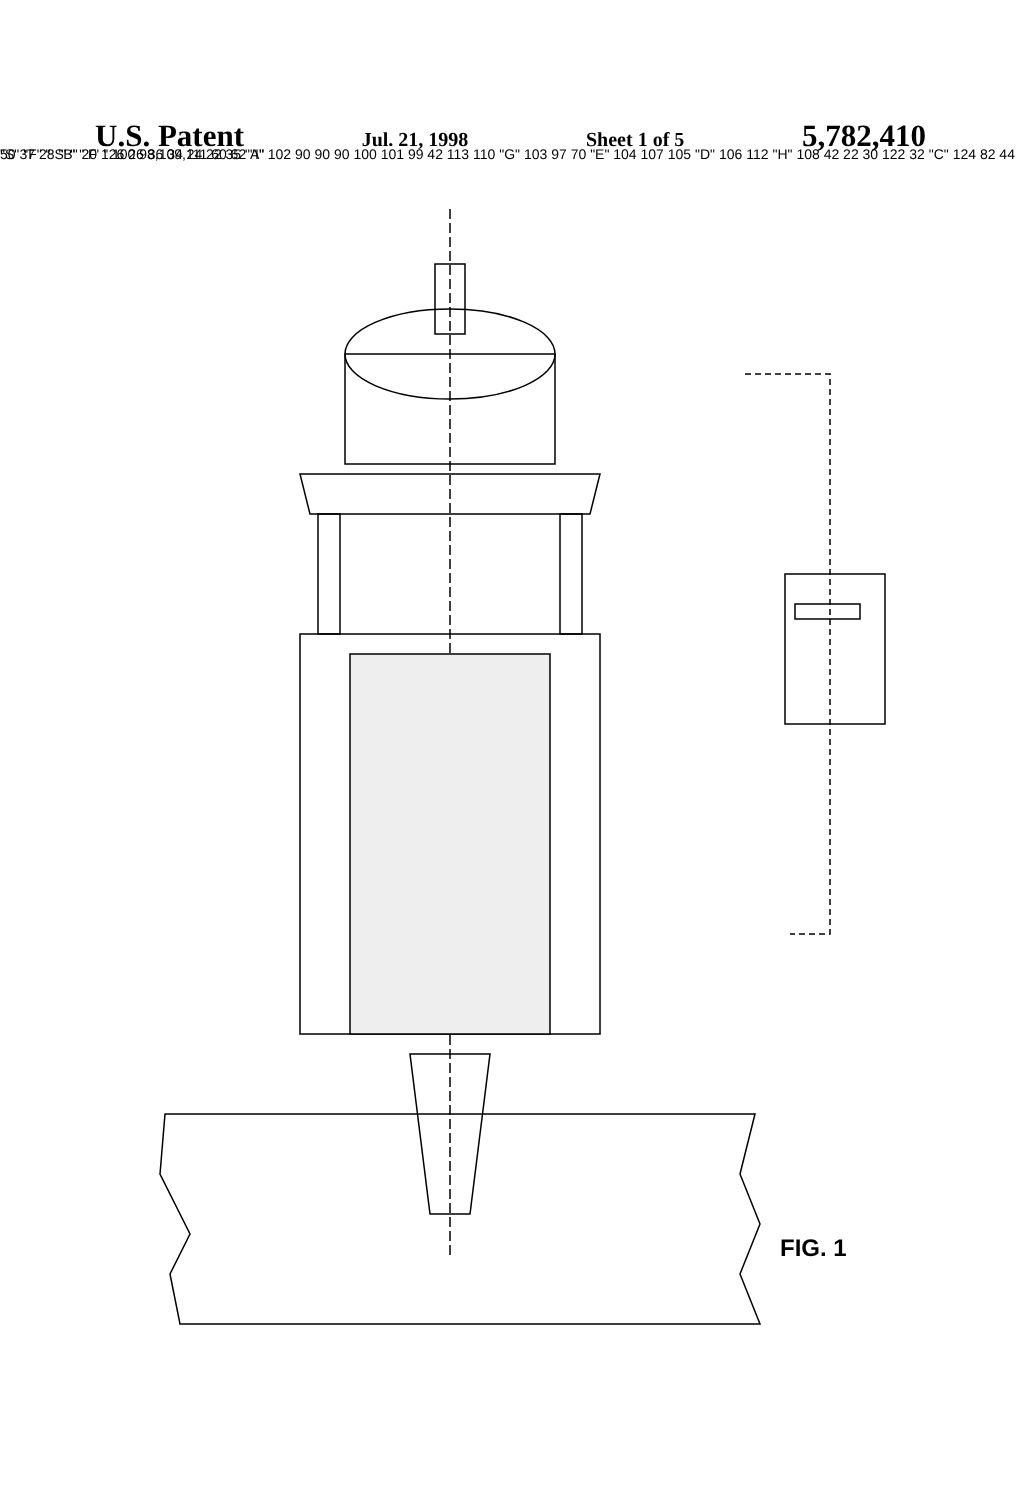U.S. Patent Jul. 21, 1998 Sheet 1 of 5 5,782,410
"S" "F" " S' " " F' " 100 98,109,111 60 62 "I" 102 90 90 90 100 101 99 42 113 110 "G" 103 97 70 "E" 104 107 105 "D" 106 112 "H" 108 42 22 30 122 32 "C" 124 82 44 50 37 28 "B" 20 126 26 36 34 24 22 35 "A"
FIG. 1